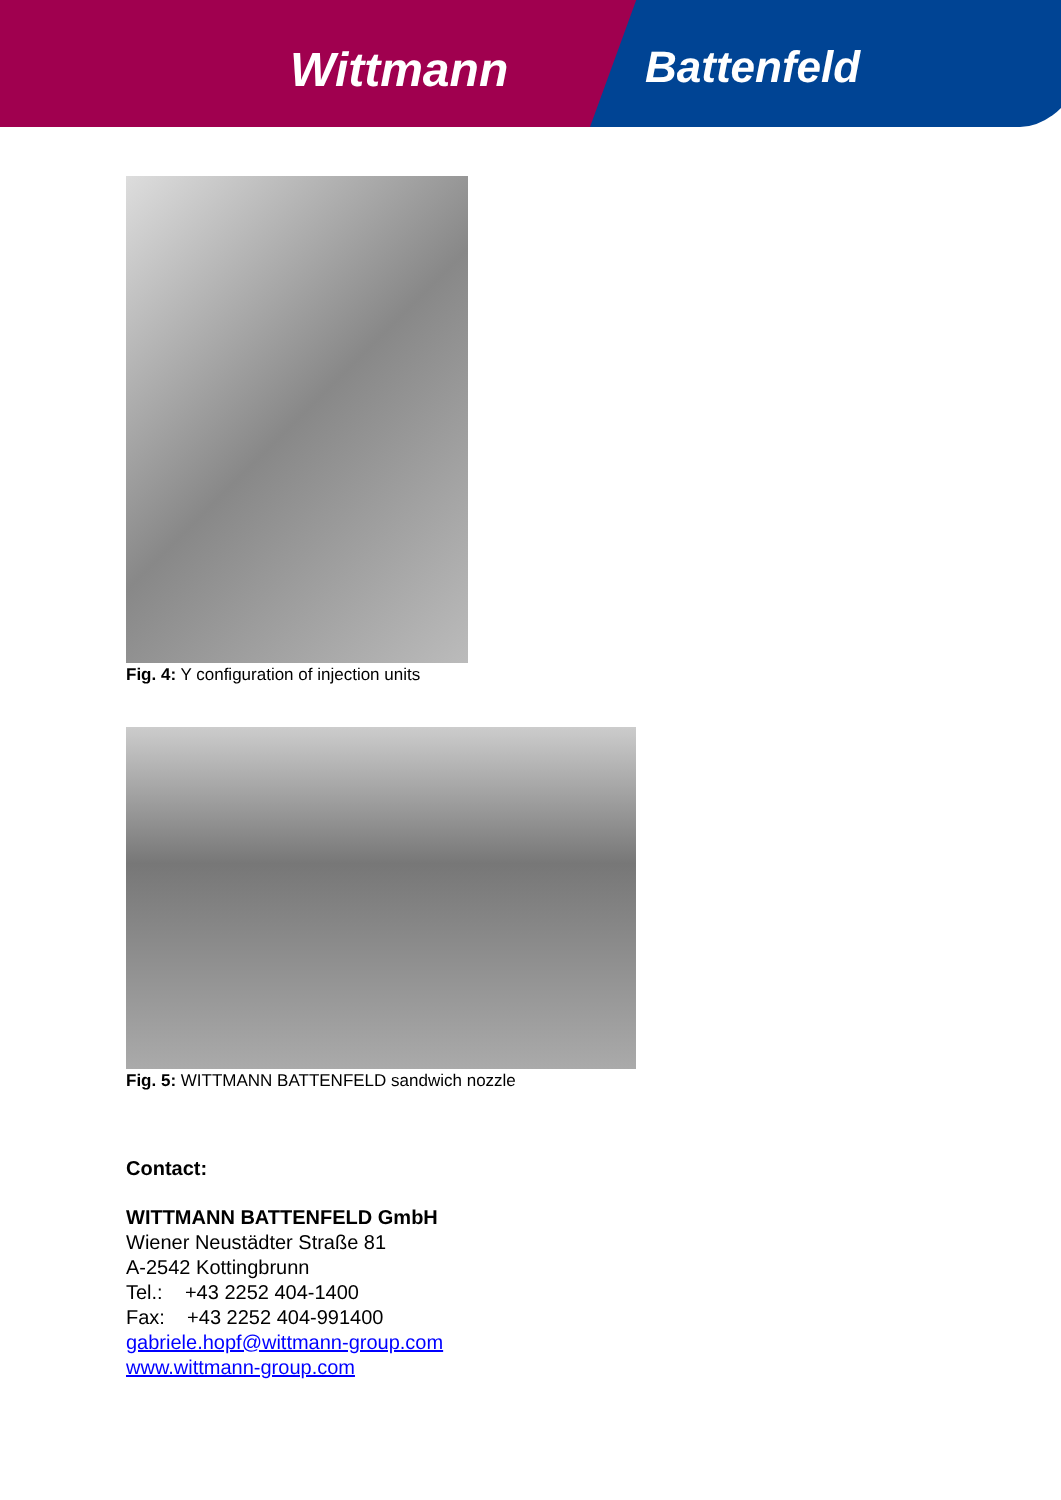Wittmann Battenfeld
Fig. 4: Y configuration of injection units
Fig. 5: WITTMANN BATTENFELD sandwich nozzle
Contact:
WITTMANN BATTENFELD GmbH
Wiener Neustädter Straße 81
A-2542 Kottingbrunn
Tel.: +43 2252 404-1400
Fax: +43 2252 404-991400
gabriele.hopf@wittmann-group.com
www.wittmann-group.com